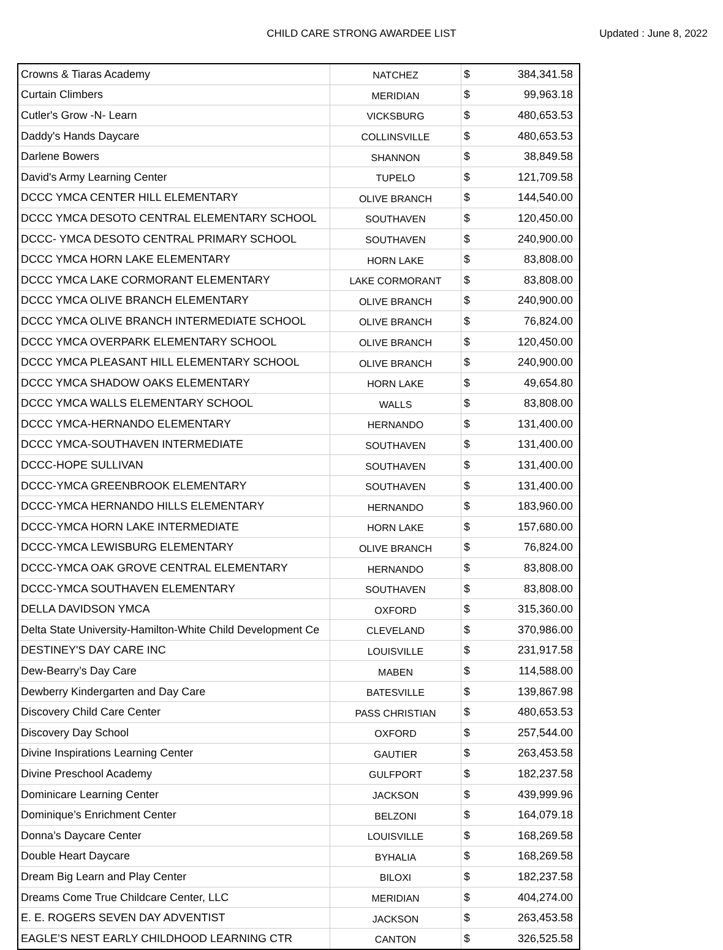CHILD CARE STRONG AWARDEE LIST Updated : June 8, 2022
| Crowns & Tiaras Academy | NATCHEZ | $ | 384,341.58 |
| Curtain Climbers | MERIDIAN | $ | 99,963.18 |
| Cutler's Grow -N- Learn | VICKSBURG | $ | 480,653.53 |
| Daddy's Hands Daycare | COLLINSVILLE | $ | 480,653.53 |
| Darlene Bowers | SHANNON | $ | 38,849.58 |
| David's Army Learning Center | TUPELO | $ | 121,709.58 |
| DCCC YMCA CENTER HILL ELEMENTARY | OLIVE BRANCH | $ | 144,540.00 |
| DCCC YMCA DESOTO CENTRAL ELEMENTARY SCHOOL | SOUTHAVEN | $ | 120,450.00 |
| DCCC- YMCA DESOTO CENTRAL PRIMARY SCHOOL | SOUTHAVEN | $ | 240,900.00 |
| DCCC YMCA HORN LAKE ELEMENTARY | HORN LAKE | $ | 83,808.00 |
| DCCC YMCA LAKE CORMORANT ELEMENTARY | LAKE CORMORANT | $ | 83,808.00 |
| DCCC YMCA OLIVE BRANCH ELEMENTARY | OLIVE BRANCH | $ | 240,900.00 |
| DCCC YMCA OLIVE BRANCH INTERMEDIATE SCHOOL | OLIVE BRANCH | $ | 76,824.00 |
| DCCC YMCA OVERPARK ELEMENTARY SCHOOL | OLIVE BRANCH | $ | 120,450.00 |
| DCCC YMCA PLEASANT HILL ELEMENTARY SCHOOL | OLIVE BRANCH | $ | 240,900.00 |
| DCCC YMCA SHADOW OAKS ELEMENTARY | HORN LAKE | $ | 49,654.80 |
| DCCC YMCA WALLS ELEMENTARY SCHOOL | WALLS | $ | 83,808.00 |
| DCCC YMCA-HERNANDO ELEMENTARY | HERNANDO | $ | 131,400.00 |
| DCCC YMCA-SOUTHAVEN INTERMEDIATE | SOUTHAVEN | $ | 131,400.00 |
| DCCC-HOPE SULLIVAN | SOUTHAVEN | $ | 131,400.00 |
| DCCC-YMCA GREENBROOK ELEMENTARY | SOUTHAVEN | $ | 131,400.00 |
| DCCC-YMCA HERNANDO HILLS ELEMENTARY | HERNANDO | $ | 183,960.00 |
| DCCC-YMCA HORN LAKE INTERMEDIATE | HORN LAKE | $ | 157,680.00 |
| DCCC-YMCA LEWISBURG ELEMENTARY | OLIVE BRANCH | $ | 76,824.00 |
| DCCC-YMCA OAK GROVE CENTRAL ELEMENTARY | HERNANDO | $ | 83,808.00 |
| DCCC-YMCA SOUTHAVEN ELEMENTARY | SOUTHAVEN | $ | 83,808.00 |
| DELLA DAVIDSON YMCA | OXFORD | $ | 315,360.00 |
| Delta State University-Hamilton-White Child Development Ce | CLEVELAND | $ | 370,986.00 |
| DESTINEY'S DAY CARE INC | LOUISVILLE | $ | 231,917.58 |
| Dew-Bearry’s Day Care | MABEN | $ | 114,588.00 |
| Dewberry Kindergarten and Day Care | BATESVILLE | $ | 139,867.98 |
| Discovery Child Care Center | PASS CHRISTIAN | $ | 480,653.53 |
| Discovery Day School | OXFORD | $ | 257,544.00 |
| Divine Inspirations Learning Center | GAUTIER | $ | 263,453.58 |
| Divine Preschool Academy | GULFPORT | $ | 182,237.58 |
| Dominicare Learning Center | JACKSON | $ | 439,999.96 |
| Dominique’s Enrichment Center | BELZONI | $ | 164,079.18 |
| Donna’s Daycare Center | LOUISVILLE | $ | 168,269.58 |
| Double Heart Daycare | BYHALIA | $ | 168,269.58 |
| Dream Big Learn and Play Center | BILOXI | $ | 182,237.58 |
| Dreams Come True Childcare Center, LLC | MERIDIAN | $ | 404,274.00 |
| E. E. ROGERS SEVEN DAY ADVENTIST | JACKSON | $ | 263,453.58 |
| EAGLE’S NEST EARLY CHILDHOOD LEARNING CTR | CANTON | $ | 326,525.58 |